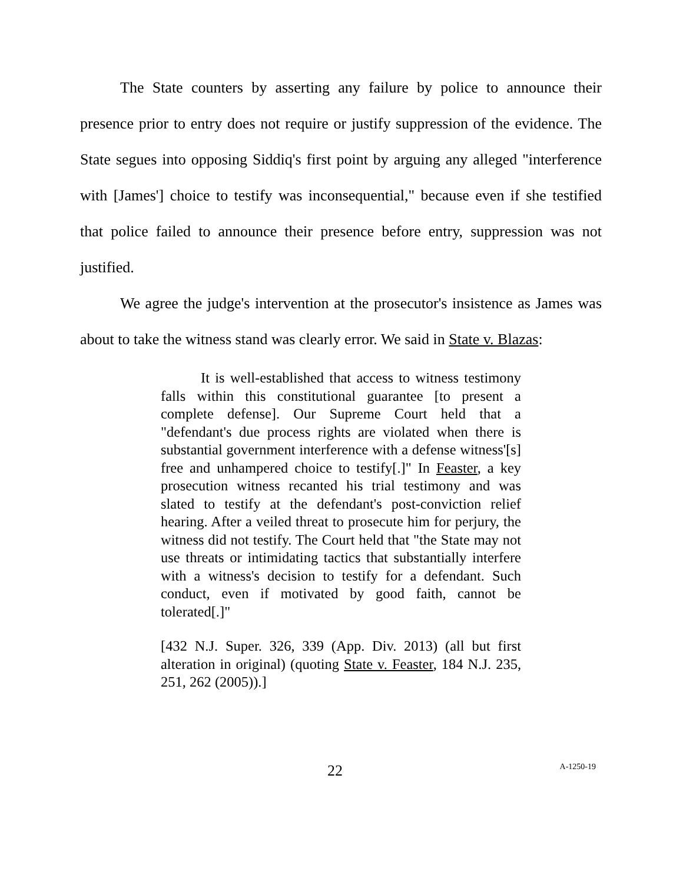The State counters by asserting any failure by police to announce their presence prior to entry does not require or justify suppression of the evidence. The State segues into opposing Siddiq's first point by arguing any alleged "interference with [James'] choice to testify was inconsequential," because even if she testified that police failed to announce their presence before entry, suppression was not justified.
We agree the judge's intervention at the prosecutor's insistence as James was about to take the witness stand was clearly error. We said in State v. Blazas:
It is well-established that access to witness testimony falls within this constitutional guarantee [to present a complete defense]. Our Supreme Court held that a "defendant's due process rights are violated when there is substantial government interference with a defense witness'[s] free and unhampered choice to testify[.]" In Feaster, a key prosecution witness recanted his trial testimony and was slated to testify at the defendant's post-conviction relief hearing. After a veiled threat to prosecute him for perjury, the witness did not testify. The Court held that "the State may not use threats or intimidating tactics that substantially interfere with a witness's decision to testify for a defendant. Such conduct, even if motivated by good faith, cannot be tolerated[.]"
[432 N.J. Super. 326, 339 (App. Div. 2013) (all but first alteration in original) (quoting State v. Feaster, 184 N.J. 235, 251, 262 (2005)).]
22 A-1250-19